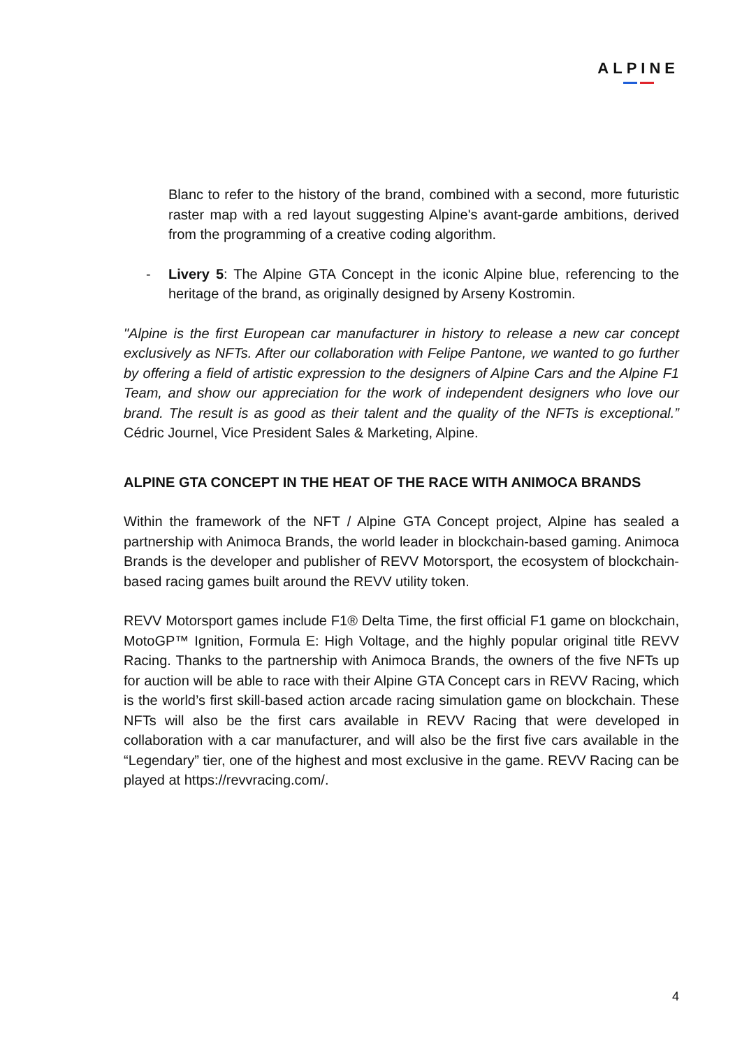ALPINE
Blanc to refer to the history of the brand, combined with a second, more futuristic raster map with a red layout suggesting Alpine's avant-garde ambitions, derived from the programming of a creative coding algorithm.
- Livery 5: The Alpine GTA Concept in the iconic Alpine blue, referencing to the heritage of the brand, as originally designed by Arseny Kostromin.
"Alpine is the first European car manufacturer in history to release a new car concept exclusively as NFTs. After our collaboration with Felipe Pantone, we wanted to go further by offering a field of artistic expression to the designers of Alpine Cars and the Alpine F1 Team, and show our appreciation for the work of independent designers who love our brand. The result is as good as their talent and the quality of the NFTs is exceptional.” Cédric Journel, Vice President Sales & Marketing, Alpine.
ALPINE GTA CONCEPT IN THE HEAT OF THE RACE WITH ANIMOCA BRANDS
Within the framework of the NFT / Alpine GTA Concept project, Alpine has sealed a partnership with Animoca Brands, the world leader in blockchain-based gaming. Animoca Brands is the developer and publisher of REVV Motorsport, the ecosystem of blockchain-based racing games built around the REVV utility token.
REVV Motorsport games include F1® Delta Time, the first official F1 game on blockchain, MotoGP™ Ignition, Formula E: High Voltage, and the highly popular original title REVV Racing. Thanks to the partnership with Animoca Brands, the owners of the five NFTs up for auction will be able to race with their Alpine GTA Concept cars in REVV Racing, which is the world’s first skill-based action arcade racing simulation game on blockchain. These NFTs will also be the first cars available in REVV Racing that were developed in collaboration with a car manufacturer, and will also be the first five cars available in the “Legendary” tier, one of the highest and most exclusive in the game. REVV Racing can be played at https://revvracing.com/.
4